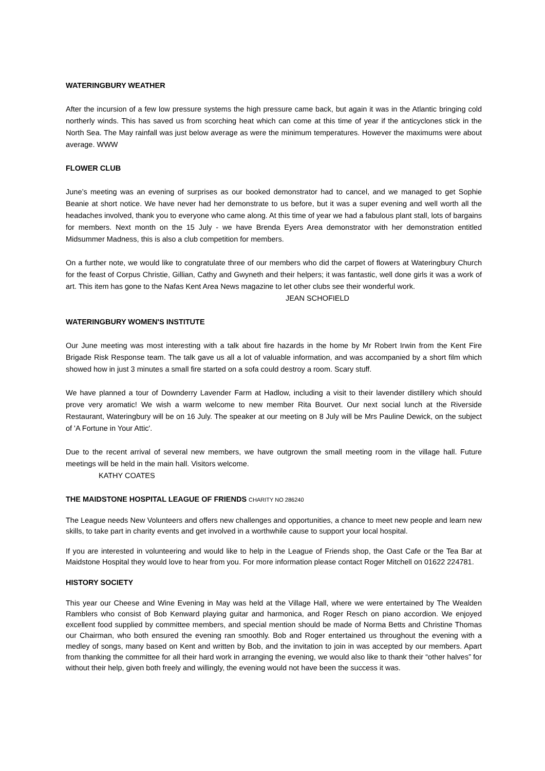WATERINGBURY WEATHER
After the incursion of a few low pressure systems the high pressure came back, but again it was in the Atlantic bringing cold northerly winds. This has saved us from scorching heat which can come at this time of year if the anticyclones stick in the North Sea. The May rainfall was just below average as were the minimum temperatures. However the maximums were about average. WWW
FLOWER CLUB
June’s meeting was an evening of surprises as our booked demonstrator had to cancel, and we managed to get Sophie Beanie at short notice. We have never had her demonstrate to us before, but it was a super evening and well worth all the headaches involved, thank you to everyone who came along. At this time of year we had a fabulous plant stall, lots of bargains for members. Next month on the 15 July - we have Brenda Eyers Area demonstrator with her demonstration entitled Midsummer Madness, this is also a club competition for members.
On a further note, we would like to congratulate three of our members who did the carpet of flowers at Wateringbury Church for the feast of Corpus Christie, Gillian, Cathy and Gwyneth and their helpers; it was fantastic, well done girls it was a work of art. This item has gone to the Nafas Kent Area News magazine to let other clubs see their wonderful work.
JEAN SCHOFIELD
WATERINGBURY WOMEN'S INSTITUTE
Our June meeting was most interesting with a talk about fire hazards in the home by Mr Robert Irwin from the Kent Fire Brigade Risk Response team. The talk gave us all a lot of valuable information, and was accompanied by a short film which showed how in just 3 minutes a small fire started on a sofa could destroy a room. Scary stuff.
We have planned a tour of Downderry Lavender Farm at Hadlow, including a visit to their lavender distillery which should prove very aromatic! We wish a warm welcome to new member Rita Bourvet. Our next social lunch at the Riverside Restaurant, Wateringbury will be on 16 July. The speaker at our meeting on 8 July will be Mrs Pauline Dewick, on the subject of 'A Fortune in Your Attic'.
Due to the recent arrival of several new members, we have outgrown the small meeting room in the village hall. Future meetings will be held in the main hall. Visitors welcome.
KATHY COATES
THE MAIDSTONE HOSPITAL LEAGUE OF FRIENDS CHARITY NO 286240
The League needs New Volunteers and offers new challenges and opportunities, a chance to meet new people and learn new skills, to take part in charity events and get involved in a worthwhile cause to support your local hospital.
If you are interested in volunteering and would like to help in the League of Friends shop, the Oast Cafe or the Tea Bar at Maidstone Hospital they would love to hear from you. For more information please contact Roger Mitchell on 01622 224781.
HISTORY SOCIETY
This year our Cheese and Wine Evening in May was held at the Village Hall, where we were entertained by The Wealden Ramblers who consist of Bob Kenward playing guitar and harmonica, and Roger Resch on piano accordion. We enjoyed excellent food supplied by committee members, and special mention should be made of Norma Betts and Christine Thomas our Chairman, who both ensured the evening ran smoothly. Bob and Roger entertained us throughout the evening with a medley of songs, many based on Kent and written by Bob, and the invitation to join in was accepted by our members. Apart from thanking the committee for all their hard work in arranging the evening, we would also like to thank their “other halves” for without their help, given both freely and willingly, the evening would not have been the success it was.